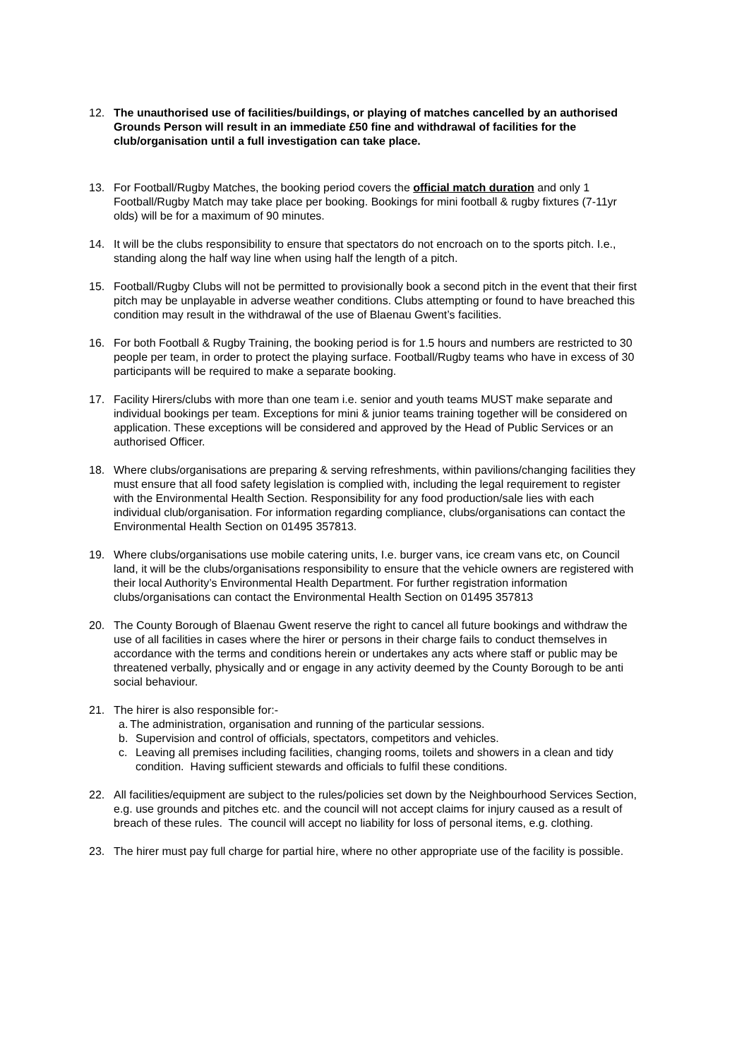12. The unauthorised use of facilities/buildings, or playing of matches cancelled by an authorised Grounds Person will result in an immediate £50 fine and withdrawal of facilities for the club/organisation until a full investigation can take place.
13. For Football/Rugby Matches, the booking period covers the official match duration and only 1 Football/Rugby Match may take place per booking. Bookings for mini football & rugby fixtures (7-11yr olds) will be for a maximum of 90 minutes.
14. It will be the clubs responsibility to ensure that spectators do not encroach on to the sports pitch. I.e., standing along the half way line when using half the length of a pitch.
15. Football/Rugby Clubs will not be permitted to provisionally book a second pitch in the event that their first pitch may be unplayable in adverse weather conditions. Clubs attempting or found to have breached this condition may result in the withdrawal of the use of Blaenau Gwent’s facilities.
16. For both Football & Rugby Training, the booking period is for 1.5 hours and numbers are restricted to 30 people per team, in order to protect the playing surface. Football/Rugby teams who have in excess of 30 participants will be required to make a separate booking.
17. Facility Hirers/clubs with more than one team i.e. senior and youth teams MUST make separate and individual bookings per team. Exceptions for mini & junior teams training together will be considered on application. These exceptions will be considered and approved by the Head of Public Services or an authorised Officer.
18. Where clubs/organisations are preparing & serving refreshments, within pavilions/changing facilities they must ensure that all food safety legislation is complied with, including the legal requirement to register with the Environmental Health Section. Responsibility for any food production/sale lies with each individual club/organisation. For information regarding compliance, clubs/organisations can contact the Environmental Health Section on 01495 357813.
19. Where clubs/organisations use mobile catering units, I.e. burger vans, ice cream vans etc, on Council land, it will be the clubs/organisations responsibility to ensure that the vehicle owners are registered with their local Authority’s Environmental Health Department. For further registration information clubs/organisations can contact the Environmental Health Section on 01495 357813
20. The County Borough of Blaenau Gwent reserve the right to cancel all future bookings and withdraw the use of all facilities in cases where the hirer or persons in their charge fails to conduct themselves in accordance with the terms and conditions herein or undertakes any acts where staff or public may be threatened verbally, physically and or engage in any activity deemed by the County Borough to be anti social behaviour.
21. The hirer is also responsible for:-
a.
The administration, organisation and running of the particular sessions.
b. Supervision and control of officials, spectators, competitors and vehicles.
c. Leaving all premises including facilities, changing rooms, toilets and showers in a clean and tidy condition. Having sufficient stewards and officials to fulfil these conditions.
22. All facilities/equipment are subject to the rules/policies set down by the Neighbourhood Services Section, e.g. use grounds and pitches etc. and the council will not accept claims for injury caused as a result of breach of these rules. The council will accept no liability for loss of personal items, e.g. clothing.
23. The hirer must pay full charge for partial hire, where no other appropriate use of the facility is possible.